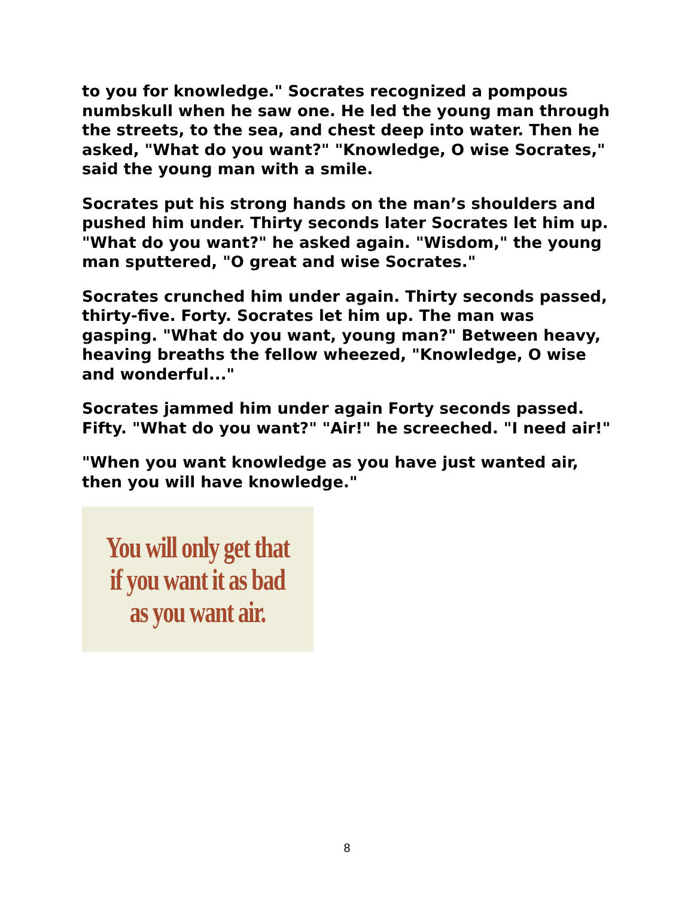to you for knowledge." Socrates recognized a pompous numbskull when he saw one. He led the young man through the streets, to the sea, and chest deep into water. Then he asked, "What do you want?" "Knowledge, O wise Socrates," said the young man with a smile.
Socrates put his strong hands on the man’s shoulders and pushed him under. Thirty seconds later Socrates let him up. "What do you want?" he asked again. "Wisdom," the young man sputtered, "O great and wise Socrates."
Socrates crunched him under again. Thirty seconds passed, thirty-five. Forty. Socrates let him up. The man was gasping. "What do you want, young man?" Between heavy, heaving breaths the fellow wheezed, "Knowledge, O wise and wonderful..."
Socrates jammed him under again Forty seconds passed. Fifty. "What do you want?" "Air!" he screeched. "I need air!"
"When you want knowledge as you have just wanted air, then you will have knowledge."
You will only get that
if you want it as bad
as you want air.
8